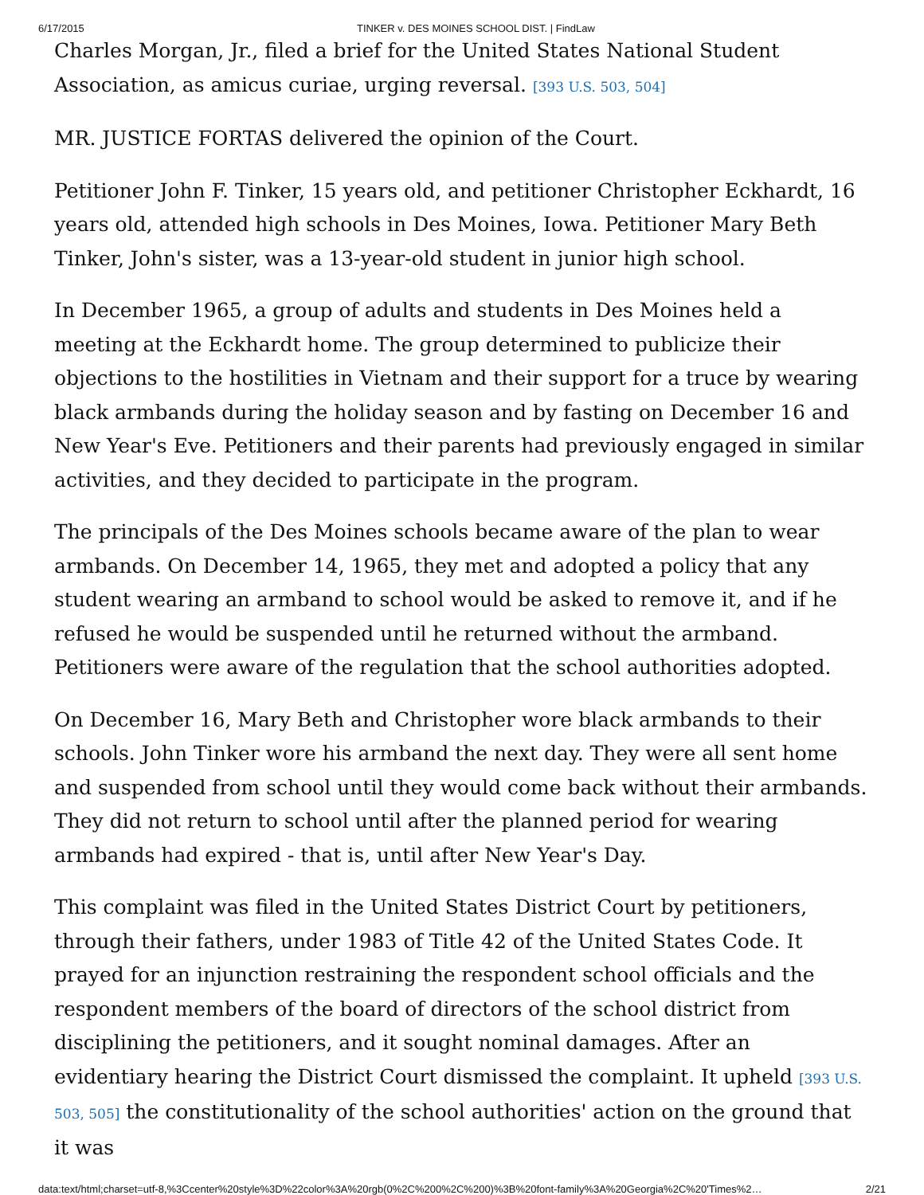6/17/2015 TINKER v. DES MOINES SCHOOL DIST. | FindLaw
Charles Morgan, Jr., filed a brief for the United States National Student Association, as amicus curiae, urging reversal. [393 U.S. 503, 504]
MR. JUSTICE FORTAS delivered the opinion of the Court.
Petitioner John F. Tinker, 15 years old, and petitioner Christopher Eckhardt, 16 years old, attended high schools in Des Moines, Iowa. Petitioner Mary Beth Tinker, John's sister, was a 13-year-old student in junior high school.
In December 1965, a group of adults and students in Des Moines held a meeting at the Eckhardt home. The group determined to publicize their objections to the hostilities in Vietnam and their support for a truce by wearing black armbands during the holiday season and by fasting on December 16 and New Year's Eve. Petitioners and their parents had previously engaged in similar activities, and they decided to participate in the program.
The principals of the Des Moines schools became aware of the plan to wear armbands. On December 14, 1965, they met and adopted a policy that any student wearing an armband to school would be asked to remove it, and if he refused he would be suspended until he returned without the armband. Petitioners were aware of the regulation that the school authorities adopted.
On December 16, Mary Beth and Christopher wore black armbands to their schools. John Tinker wore his armband the next day. They were all sent home and suspended from school until they would come back without their armbands. They did not return to school until after the planned period for wearing armbands had expired - that is, until after New Year's Day.
This complaint was filed in the United States District Court by petitioners, through their fathers, under 1983 of Title 42 of the United States Code. It prayed for an injunction restraining the respondent school officials and the respondent members of the board of directors of the school district from disciplining the petitioners, and it sought nominal damages. After an evidentiary hearing the District Court dismissed the complaint. It upheld [393 U.S. 503, 505] the constitutionality of the school authorities' action on the ground that it was
data:text/html;charset=utf-8,%3Ccenter%20style%3D%22color%3A%20rgb(0%2C%200%2C%200)%3B%20font-family%3A%20Georgia%2C%20'Times%2… 2/21